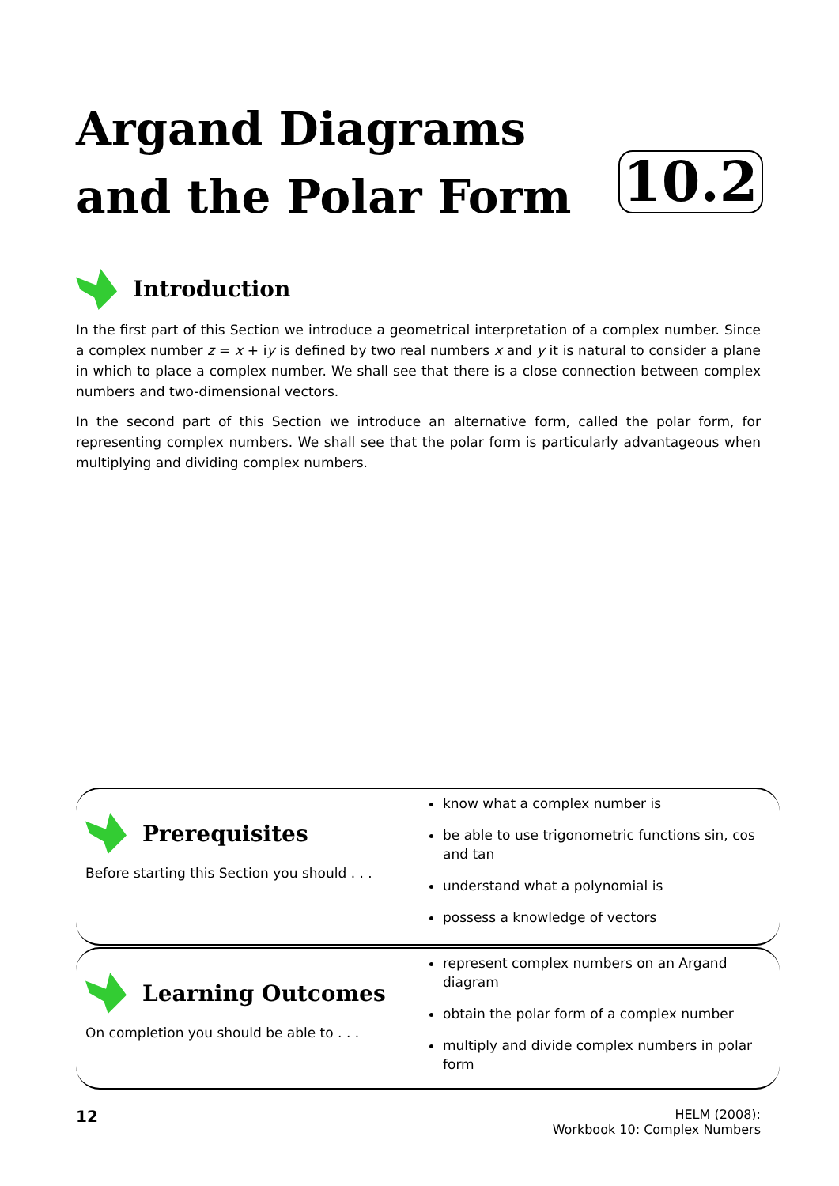Argand Diagrams
and the Polar Form
10.2
Introduction
In the first part of this Section we introduce a geometrical interpretation of a complex number. Since a complex number z = x + iy is defined by two real numbers x and y it is natural to consider a plane in which to place a complex number. We shall see that there is a close connection between complex numbers and two-dimensional vectors.
In the second part of this Section we introduce an alternative form, called the polar form, for representing complex numbers. We shall see that the polar form is particularly advantageous when multiplying and dividing complex numbers.
Prerequisites
Before starting this Section you should . . .
know what a complex number is
be able to use trigonometric functions sin, cos and tan
understand what a polynomial is
possess a knowledge of vectors
Learning Outcomes
On completion you should be able to . . .
represent complex numbers on an Argand diagram
obtain the polar form of a complex number
multiply and divide complex numbers in polar form
12
HELM (2008):
Workbook 10: Complex Numbers